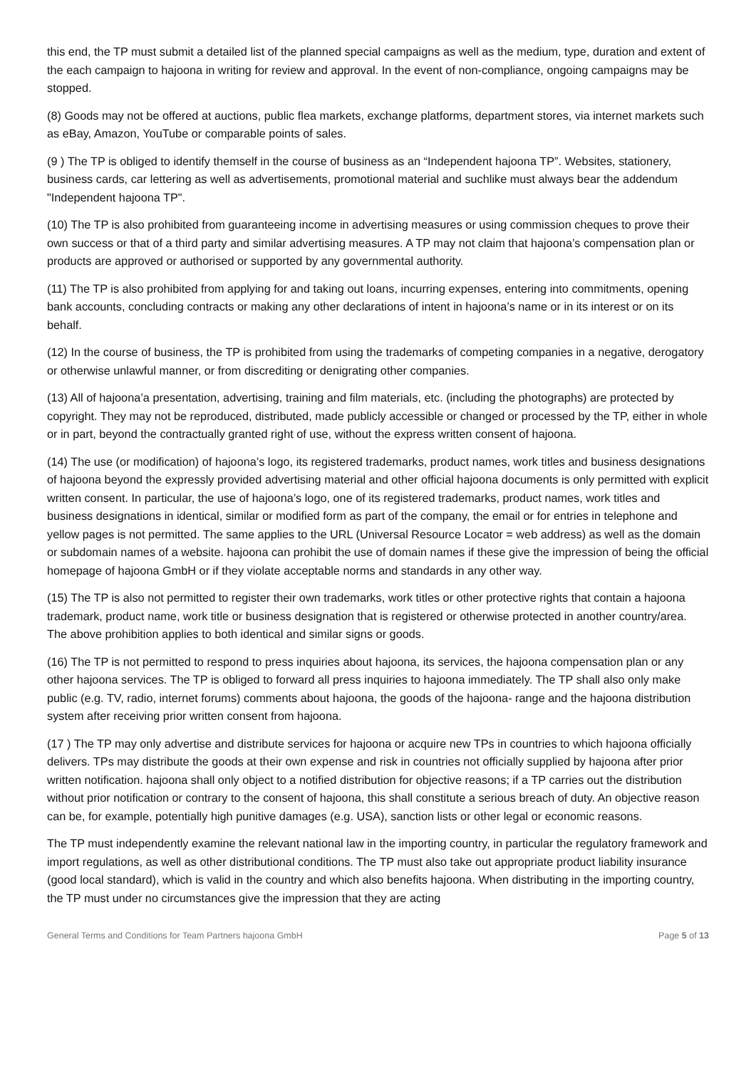this end, the TP must submit a detailed list of the planned special campaigns as well as the medium, type, duration and extent of the each campaign to hajoona in writing for review and approval. In the event of non-compliance, ongoing campaigns may be stopped.
(8) Goods may not be offered at auctions, public flea markets, exchange platforms, department stores, via internet markets such as eBay, Amazon, YouTube or comparable points of sales.
(9 ) The TP is obliged to identify themself in the course of business as an “Independent hajoona TP”. Websites, stationery, business cards, car lettering as well as advertisements, promotional material and suchlike must always bear the addendum "Independent hajoona TP".
(10) The TP is also prohibited from guaranteeing income in advertising measures or using commission cheques to prove their own success or that of a third party and similar advertising measures. A TP may not claim that hajoona’s compensation plan or products are approved or authorised or supported by any governmental authority.
(11) The TP is also prohibited from applying for and taking out loans, incurring expenses, entering into commitments, opening bank accounts, concluding contracts or making any other declarations of intent in hajoona’s name or in its interest or on its behalf.
(12) In the course of business, the TP is prohibited from using the trademarks of competing companies in a negative, derogatory or otherwise unlawful manner, or from discrediting or denigrating other companies.
(13) All of hajoona’a presentation, advertising, training and film materials, etc. (including the photographs) are protected by copyright. They may not be reproduced, distributed, made publicly accessible or changed or processed by the TP, either in whole or in part, beyond the contractually granted right of use, without the express written consent of hajoona.
(14) The use (or modification) of hajoona’s logo, its registered trademarks, product names, work titles and business designations of hajoona beyond the expressly provided advertising material and other official hajoona documents is only permitted with explicit written consent. In particular, the use of hajoona’s logo, one of its registered trademarks, product names, work titles and business designations in identical, similar or modified form as part of the company, the email or for entries in telephone and yellow pages is not permitted. The same applies to the URL (Universal Resource Locator = web address) as well as the domain or subdomain names of a website. hajoona can prohibit the use of domain names if these give the impression of being the official homepage of hajoona GmbH or if they violate acceptable norms and standards in any other way.
(15) The TP is also not permitted to register their own trademarks, work titles or other protective rights that contain a hajoona trademark, product name, work title or business designation that is registered or otherwise protected in another country/area. The above prohibition applies to both identical and similar signs or goods.
(16) The TP is not permitted to respond to press inquiries about hajoona, its services, the hajoona compensation plan or any other hajoona services. The TP is obliged to forward all press inquiries to hajoona immediately. The TP shall also only make public (e.g. TV, radio, internet forums) comments about hajoona, the goods of the hajoona- range and the hajoona distribution system after receiving prior written consent from hajoona.
(17 ) The TP may only advertise and distribute services for hajoona or acquire new TPs in countries to which hajoona officially delivers. TPs may distribute the goods at their own expense and risk in countries not officially supplied by hajoona after prior written notification. hajoona shall only object to a notified distribution for objective reasons; if a TP carries out the distribution without prior notification or contrary to the consent of hajoona, this shall constitute a serious breach of duty. An objective reason can be, for example, potentially high punitive damages (e.g. USA), sanction lists or other legal or economic reasons.
The TP must independently examine the relevant national law in the importing country, in particular the regulatory framework and import regulations, as well as other distributional conditions. The TP must also take out appropriate product liability insurance (good local standard), which is valid in the country and which also benefits hajoona. When distributing in the importing country, the TP must under no circumstances give the impression that they are acting
General Terms and Conditions for Team Partners hajoona GmbH Page 5 of 13